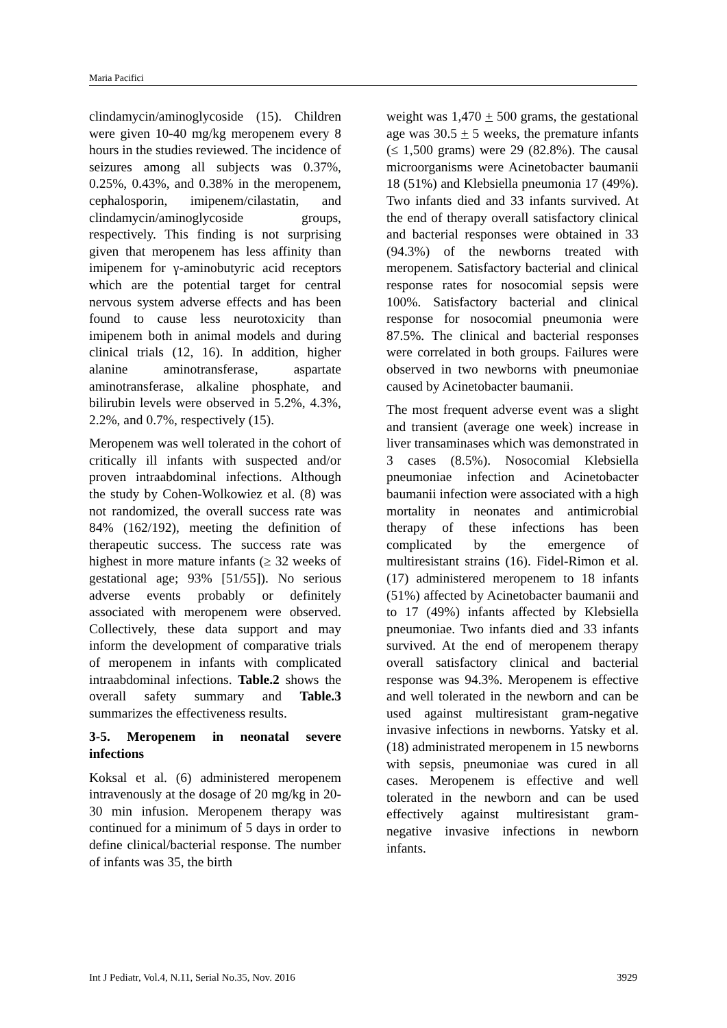Maria Pacifici
clindamycin/aminoglycoside (15). Children were given 10-40 mg/kg meropenem every 8 hours in the studies reviewed. The incidence of seizures among all subjects was 0.37%, 0.25%, 0.43%, and 0.38% in the meropenem, cephalosporin, imipenem/cilastatin, and clindamycin/aminoglycoside groups, respectively. This finding is not surprising given that meropenem has less affinity than imipenem for γ-aminobutyric acid receptors which are the potential target for central nervous system adverse effects and has been found to cause less neurotoxicity than imipenem both in animal models and during clinical trials (12, 16). In addition, higher alanine aminotransferase, aspartate aminotransferase, alkaline phosphate, and bilirubin levels were observed in 5.2%, 4.3%, 2.2%, and 0.7%, respectively (15).
Meropenem was well tolerated in the cohort of critically ill infants with suspected and/or proven intraabdominal infections. Although the study by Cohen-Wolkowiez et al. (8) was not randomized, the overall success rate was 84% (162/192), meeting the definition of therapeutic success. The success rate was highest in more mature infants (≥ 32 weeks of gestational age; 93% [51/55]). No serious adverse events probably or definitely associated with meropenem were observed. Collectively, these data support and may inform the development of comparative trials of meropenem in infants with complicated intraabdominal infections. Table.2 shows the overall safety summary and Table.3 summarizes the effectiveness results.
3-5. Meropenem in neonatal severe infections
Koksal et al. (6) administered meropenem intravenously at the dosage of 20 mg/kg in 20-30 min infusion. Meropenem therapy was continued for a minimum of 5 days in order to define clinical/bacterial response. The number of infants was 35, the birth
weight was 1,470 + 500 grams, the gestational age was 30.5 + 5 weeks, the premature infants (≤ 1,500 grams) were 29 (82.8%). The causal microorganisms were Acinetobacter baumanii 18 (51%) and Klebsiella pneumonia 17 (49%). Two infants died and 33 infants survived. At the end of therapy overall satisfactory clinical and bacterial responses were obtained in 33 (94.3%) of the newborns treated with meropenem. Satisfactory bacterial and clinical response rates for nosocomial sepsis were 100%. Satisfactory bacterial and clinical response for nosocomial pneumonia were 87.5%. The clinical and bacterial responses were correlated in both groups. Failures were observed in two newborns with pneumoniae caused by Acinetobacter baumanii.
The most frequent adverse event was a slight and transient (average one week) increase in liver transaminases which was demonstrated in 3 cases (8.5%). Nosocomial Klebsiella pneumoniae infection and Acinetobacter baumanii infection were associated with a high mortality in neonates and antimicrobial therapy of these infections has been complicated by the emergence of multiresistant strains (16). Fidel-Rimon et al. (17) administered meropenem to 18 infants (51%) affected by Acinetobacter baumanii and to 17 (49%) infants affected by Klebsiella pneumoniae. Two infants died and 33 infants survived. At the end of meropenem therapy overall satisfactory clinical and bacterial response was 94.3%. Meropenem is effective and well tolerated in the newborn and can be used against multiresistant gram-negative invasive infections in newborns. Yatsky et al. (18) administrated meropenem in 15 newborns with sepsis, pneumoniae was cured in all cases. Meropenem is effective and well tolerated in the newborn and can be used effectively against multiresistant gram-negative invasive infections in newborn infants.
Int J Pediatr, Vol.4, N.11, Serial No.35, Nov. 2016 3929